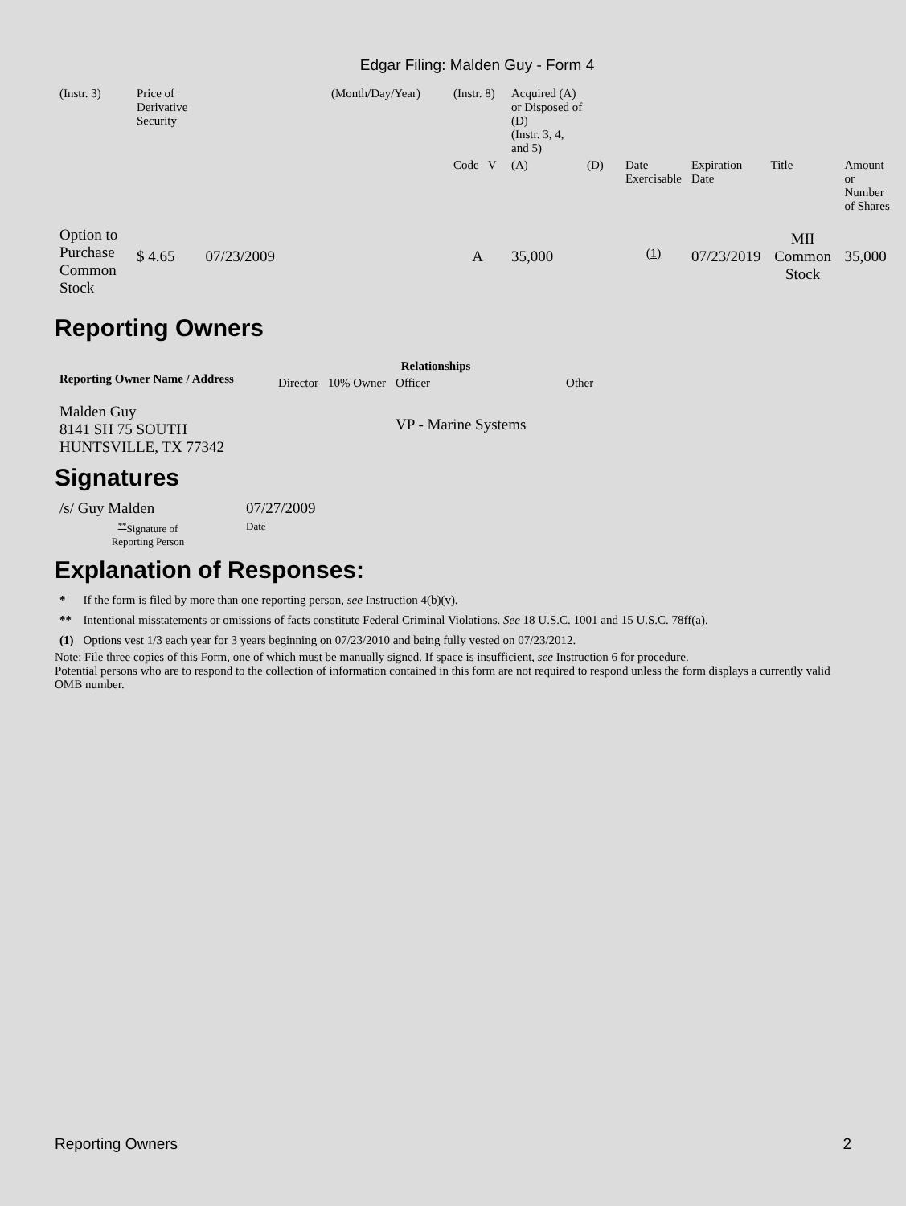Edgar Filing: Malden Guy - Form 4
| (Instr. 3) | Price of Derivative Security | (Month/Day/Year) | (Instr. 8) | Acquired (A) or Disposed of (D) (Instr. 3, 4, and 5) | | | | | |
| | | | Code V | (A) | (D) | Date Exercisable | Expiration Date | Title | Amount or Number of Shares |
| Option to Purchase Common Stock | $ 4.65 07/23/2009 | | A | 35,000 | | <sup>(1)</sup> | 07/23/2019 | MII Common Stock | 35,000 |
Reporting Owners
| Reporting Owner Name / Address | Relationships | | | |
| --- | --- | --- | --- | --- |
| | Director | 10% Owner | Officer | Other |
| Malden Guy 8141 SH 75 SOUTH HUNTSVILLE, TX 77342 | | | VP - Marine Systems | |
Signatures
| /s/ Guy Malden | 07/27/2009 |
| <sup>**</sup> Signature of Reporting Person | Date |
Explanation of Responses:
| * | If the form is filed by more than one reporting person, see Instruction 4(b)(v). |
| ** | Intentional misstatements or omissions of facts constitute Federal Criminal Violations. See 18 U.S.C. 1001 and 15 U.S.C. 78ff(a). |
| (1) | Options vest 1/3 each year for 3 years beginning on 07/23/2010 and being fully vested on 07/23/2012. |
Note: File three copies of this Form, one of which must be manually signed. If space is insufficient, see Instruction 6 for procedure.
Potential persons who are to respond to the collection of information contained in this form are not required to respond unless the form displays a currently valid OMB number.
Reporting Owners 2